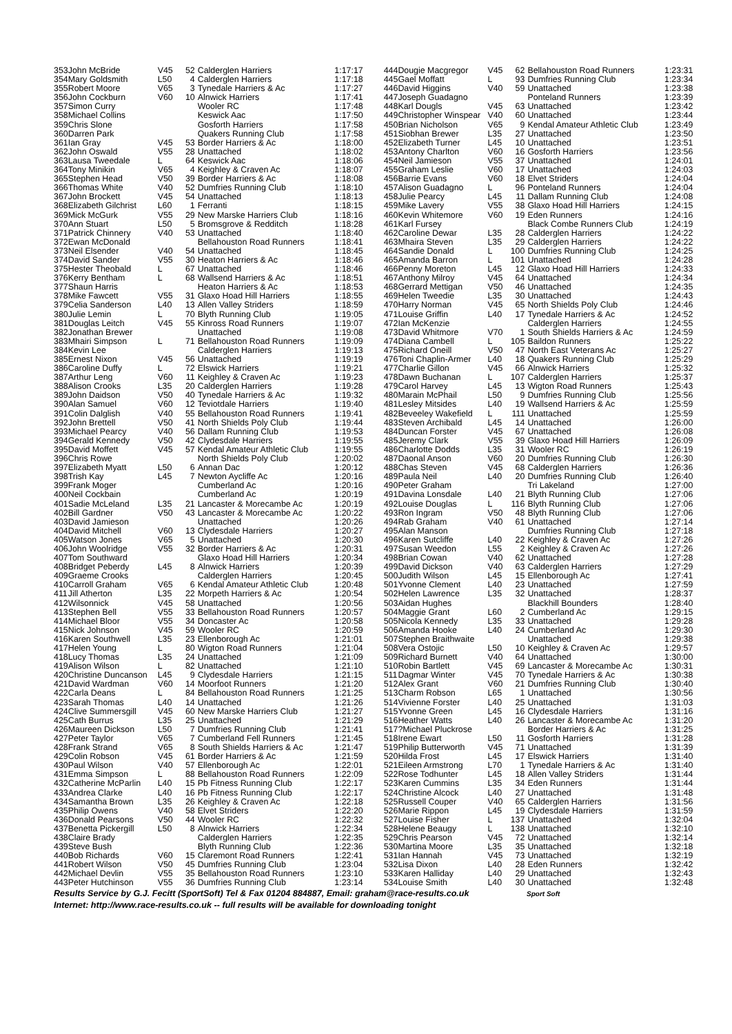| 353 | John McBride | V45 | 52 | Calderglen Harriers | 1:17:17 |
| 354 | Mary Goldsmith | L50 | 4 | Calderglen Harriers | 1:17:18 |
| 355 | Robert Moore | V65 | 3 | Tynedale Harriers & Ac | 1:17:27 |
| 356 | John Cockburn | V60 | 10 | Alnwick Harriers | 1:17:41 |
| 357 | Simon Curry | | | Wooler RC | 1:17:48 |
| 358 | Michael Collins | | | Keswick Aac | 1:17:50 |
| 359 | Chris Slone | | | Gosforth Harriers | 1:17:58 |
| 360 | Darren Park | | | Quakers Running Club | 1:17:58 |
| 361 | Ian Gray | V45 | 53 | Border Harriers & Ac | 1:18:00 |
| 362 | John Oswald | V55 | 28 | Unattached | 1:18:02 |
| 363 | Lausa Tweedale | L | 64 | Keswick Aac | 1:18:06 |
| 364 | Tony Minikin | V65 | 4 | Keighley & Craven Ac | 1:18:07 |
| 365 | Stephen Head | V50 | 39 | Border Harriers & Ac | 1:18:08 |
| 366 | Thomas White | V40 | 52 | Dumfries Running Club | 1:18:10 |
| 367 | John Brockett | V45 | 54 | Unattached | 1:18:13 |
| 368 | Elizabeth Gilchrist | L60 | 1 | Ferranti | 1:18:15 |
| 369 | Mick McGurk | V55 | 29 | New Marske Harriers Club | 1:18:16 |
| 370 | Ann Stuart | L50 | 5 | Bromsgrove & Redditch | 1:18:28 |
| 371 | Patrick Chinnery | V40 | 53 | Unattached | 1:18:40 |
| 372 | Ewan McDonald | | | Bellahouston Road Runners | 1:18:41 |
| 373 | Neil Elsender | V40 | 54 | Unattached | 1:18:45 |
| 374 | David Sander | V55 | 30 | Heaton Harriers & Ac | 1:18:46 |
| 375 | Hester Theobald | L | 67 | Unattached | 1:18:46 |
| 376 | Kerry Bentham | L | 68 | Wallsend Harriers & Ac | 1:18:51 |
| 377 | Shaun Harris | | | Heaton Harriers & Ac | 1:18:53 |
| 378 | Mike Fawcett | V55 | 31 | Glaxo Hoad Hill Harriers | 1:18:55 |
| 379 | Celia Sanderson | L40 | 13 | Allen Valley Striders | 1:18:59 |
| 380 | Julie Lemin | L | 70 | Blyth Running Club | 1:19:05 |
| 381 | Douglas Leitch | V45 | 55 | Kinross Road Runners | 1:19:07 |
| 382 | Jonathan Brewer | | | Unattached | 1:19:08 |
| 383 | Mhairi Simpson | L | 71 | Bellahouston Road Runners | 1:19:09 |
| 384 | Kevin Lee | | | Calderglen Harriers | 1:19:13 |
| 385 | Ernest Nixon | V45 | 56 | Unattached | 1:19:19 |
| 386 | Caroline Duffy | L | 72 | Elswick Harriers | 1:19:21 |
| 387 | Arthur Leng | V60 | 11 | Keighley & Craven Ac | 1:19:23 |
| 388 | Alison Crooks | L35 | 20 | Calderglen Harriers | 1:19:28 |
| 389 | John Daidson | V50 | 40 | Tynedale Harriers & Ac | 1:19:32 |
| 390 | Alan Samuel | V60 | 12 | Teviotdale Harriers | 1:19:40 |
| 391 | Colin Dalglish | V40 | 55 | Bellahouston Road Runners | 1:19:41 |
| 392 | John Brettell | V50 | 41 | North Shields Poly Club | 1:19:44 |
| 393 | Michael Pearcy | V40 | 56 | Dallam Running Club | 1:19:53 |
| 394 | Gerald Kennedy | V50 | 42 | Clydesdale Harriers | 1:19:55 |
| 395 | David Moffett | V45 | 57 | Kendal Amateur Athletic Club | 1:19:55 |
| 396 | Chris Rowe | | | North Shields Poly Club | 1:20:02 |
| 397 | Elizabeth Myatt | L50 | 6 | Annan Dac | 1:20:12 |
| 398 | Trish Kay | L45 | 7 | Newton Aycliffe Ac | 1:20:16 |
| 399 | Frank Moger | | | Cumberland Ac | 1:20:16 |
| 400 | Neil Cockbain | | | Cumberland Ac | 1:20:19 |
| 401 | Sadie McLeland | L35 | 21 | Lancaster & Morecambe Ac | 1:20:19 |
| 402 | Bill Gardner | V50 | 43 | Lancaster & Morecambe Ac | 1:20:22 |
| 403 | David Jamieson | | | Unattached | 1:20:26 |
| 404 | David Mitchell | V60 | 13 | Clydesdale Harriers | 1:20:27 |
| 405 | Watson Jones | V65 | 5 | Unattached | 1:20:30 |
| 406 | John Woolridge | V55 | 32 | Border Harriers & Ac | 1:20:31 |
| 407 | Tom Southward | | | Glaxo Hoad Hill Harriers | 1:20:34 |
| 408 | Bridget Peberdy | L45 | 8 | Alnwick Harriers | 1:20:39 |
| 409 | Graeme Crooks | | | Calderglen Harriers | 1:20:45 |
| 410 | Carroll Graham | V65 | 6 | Kendal Amateur Athletic Club | 1:20:48 |
| 411 | Jill Atherton | L35 | 22 | Morpeth Harriers & Ac | 1:20:54 |
| 412 | Wilsonnick | V45 | 58 | Unattached | 1:20:56 |
| 413 | Stephen Bell | V55 | 33 | Bellahouston Road Runners | 1:20:57 |
| 414 | Michael Bloor | V55 | 34 | Doncaster Ac | 1:20:58 |
| 415 | Nick Johnson | V45 | 59 | Wooler RC | 1:20:59 |
| 416 | Karen Southwell | L35 | 23 | Ellenborough Ac | 1:21:01 |
| 417 | Helen Young | L | 80 | Wigton Road Runners | 1:21:04 |
| 418 | Lucy Thomas | L35 | 24 | Unattached | 1:21:09 |
| 419 | Alison Wilson | L | 82 | Unattached | 1:21:10 |
| 420 | Christine Duncanson | L45 | 9 | Clydesdale Harriers | 1:21:15 |
| 421 | David Wardman | V60 | 14 | Moorfoot Runners | 1:21:20 |
| 422 | Carla Deans | L | 84 | Bellahouston Road Runners | 1:21:25 |
| 423 | Sarah Thomas | L40 | 14 | Unattached | 1:21:26 |
| 424 | Clive Summersgill | V45 | 60 | New Marske Harriers Club | 1:21:27 |
| 425 | Cath Burrus | L35 | 25 | Unattached | 1:21:29 |
| 426 | Maureen Dickson | L50 | 7 | Dumfries Running Club | 1:21:41 |
| 427 | Peter Taylor | V65 | 7 | Cumberland Fell Runners | 1:21:45 |
| 428 | Frank Strand | V65 | 8 | South Shields Harriers & Ac | 1:21:47 |
| 429 | Colin Robson | V45 | 61 | Border Harriers & Ac | 1:21:59 |
| 430 | Paul Wilson | V40 | 57 | Ellenborough Ac | 1:22:01 |
| 431 | Emma Simpson | L | 88 | Bellahouston Road Runners | 1:22:09 |
| 432 | Catherine McParlin | L40 | 15 | Pb Fitness Running Club | 1:22:17 |
| 433 | Andrea Clarke | L40 | 16 | Pb Fitness Running Club | 1:22:17 |
| 434 | Samantha Brown | L35 | 26 | Keighley & Craven Ac | 1:22:18 |
| 435 | Philip Owens | V40 | 58 | Elvet Striders | 1:22:20 |
| 436 | Donald Pearsons | V50 | 44 | Wooler RC | 1:22:32 |
| 437 | Benetta Pickergill | L50 | 8 | Alnwick Harriers | 1:22:34 |
| 438 | Claire Brady | | | Calderglen Harriers | 1:22:35 |
| 439 | Steve Bush | | | Blyth Running Club | 1:22:36 |
| 440 | Bob Richards | V60 | 15 | Claremont Road Runners | 1:22:41 |
| 441 | Robert Wilson | V50 | 45 | Dumfries Running Club | 1:23:04 |
| 442 | Michael Devlin | V55 | 35 | Bellahouston Road Runners | 1:23:10 |
| 443 | Peter Hutchinson | V55 | 36 | Dumfries Running Club | 1:23:14 |
| 444 | Dougie Macgregor | V45 | 62 | Bellahouston Road Runners | 1:23:31 |
| 445 | Gael Moffatt | L | 93 | Dumfries Running Club | 1:23:34 |
| 446 | David Higgins | V40 | 59 | Unattached | 1:23:38 |
| 447 | Joseph Guadagno | | | Ponteland Runners | 1:23:39 |
| 448 | Karl Dougls | V45 | 63 | Unattached | 1:23:42 |
| 449 | Christopher Winspear | V40 | 60 | Unattached | 1:23:44 |
| 450 | Brian Nicholson | V65 | 9 | Kendal Amateur Athletic Club | 1:23:49 |
| 451 | Siobhan Brewer | L35 | 27 | Unattached | 1:23:50 |
| 452 | Elizabeth Turner | L45 | 10 | Unattached | 1:23:51 |
| 453 | Antony Charlton | V60 | 16 | Gosforth Harriers | 1:23:56 |
| 454 | Neil Jamieson | V55 | 37 | Unattached | 1:24:01 |
| 455 | Graham Leslie | V60 | 17 | Unattached | 1:24:03 |
| 456 | Barrie Evans | V60 | 18 | Elvet Striders | 1:24:04 |
| 457 | Alison Guadagno | L | 96 | Ponteland Runners | 1:24:04 |
| 458 | Julie Pearcy | L45 | 11 | Dallam Running Club | 1:24:08 |
| 459 | Mike Lavery | V55 | 38 | Glaxo Hoad Hill Harriers | 1:24:15 |
| 460 | Kevin Whitemore | V60 | 19 | Eden Runners | 1:24:16 |
| 461 | Karl Fursey | | | Black Combe Runners Club | 1:24:19 |
| 462 | Caroline Dewar | L35 | 28 | Calderglen Harriers | 1:24:22 |
| 463 | Mhaira Steven | L35 | 29 | Calderglen Harriers | 1:24:22 |
| 464 | Sandie Donald | L | 100 | Dumfries Running Club | 1:24:25 |
| 465 | Amanda Barron | L | 101 | Unattached | 1:24:28 |
| 466 | Penny Moreton | L45 | 12 | Glaxo Hoad Hill Harriers | 1:24:33 |
| 467 | Anthony Milroy | V45 | 64 | Unattached | 1:24:34 |
| 468 | Gerrard Mettigan | V50 | 46 | Unattached | 1:24:35 |
| 469 | Helen Tweedie | L35 | 30 | Unattached | 1:24:43 |
| 470 | Harry Norman | V45 | 65 | North Shields Poly Club | 1:24:46 |
| 471 | Louise Griffin | L40 | 17 | Tynedale Harriers & Ac | 1:24:52 |
| 472 | Ian McKenzie | | | Calderglen Harriers | 1:24:55 |
| 473 | David Whitmore | V70 | 1 | South Shields Harriers & Ac | 1:24:59 |
| 474 | Diana Cambell | L | 105 | Baildon Runners | 1:25:22 |
| 475 | Richard Oneill | V50 | 47 | North East Veterans Ac | 1:25:27 |
| 476 | Toni Chaplin-Armer | L40 | 18 | Quakers Running Club | 1:25:29 |
| 477 | Charlie Gillon | V45 | 66 | Alnwick Harriers | 1:25:32 |
| 478 | Dawn Buchanan | L | 107 | Calderglen Harriers | 1:25:37 |
| 479 | Carol Harvey | L45 | 13 | Wigton Road Runners | 1:25:43 |
| 480 | Marain McPhail | L50 | 9 | Dumfries Running Club | 1:25:56 |
| 481 | Lesley Mitsides | L40 | 19 | Wallsend Harriers & Ac | 1:25:59 |
| 482 | Beveeley Wakefield | L | 111 | Unattached | 1:25:59 |
| 483 | Steven Archibald | L45 | 14 | Unattached | 1:26:00 |
| 484 | Duncan Forster | V45 | 67 | Unattached | 1:26:08 |
| 485 | Jeremy Clark | V55 | 39 | Glaxo Hoad Hill Harriers | 1:26:09 |
| 486 | Charlotte Dodds | L35 | 31 | Wooler RC | 1:26:19 |
| 487 | Daonal Anson | V60 | 20 | Dumfries Running Club | 1:26:30 |
| 488 | Chas Steven | V45 | 68 | Calderglen Harriers | 1:26:36 |
| 489 | Paula Neil | L40 | 20 | Dumfries Running Club | 1:26:40 |
| 490 | Peter Graham | | | Tri Lakeland | 1:27:00 |
| 491 | Davina Lonsdale | L40 | 21 | Blyth Running Club | 1:27:06 |
| 492 | Louise Douglas | L | 116 | Blyth Running Club | 1:27:06 |
| 493 | Ron Ingram | V50 | 48 | Blyth Running Club | 1:27:06 |
| 494 | Rab Graham | V40 | 61 | Unattached | 1:27:14 |
| 495 | Alan Manson | | | Dumfries Running Club | 1:27:18 |
| 496 | Karen Sutcliffe | L40 | 22 | Keighley & Craven Ac | 1:27:26 |
| 497 | Susan Weedon | L55 | 2 | Keighley & Craven Ac | 1:27:26 |
| 498 | Brian Cowan | V40 | 62 | Unattached | 1:27:28 |
| 499 | David Dickson | V40 | 63 | Calderglen Harriers | 1:27:29 |
| 500 | Judith Wilson | L45 | 15 | Ellenborough Ac | 1:27:41 |
| 501 | Yvonne Clement | L40 | 23 | Unattached | 1:27:59 |
| 502 | Helen Lawrence | L35 | 32 | Unattached | 1:28:37 |
| 503 | Aidan Hughes | | | Blackhill Bounders | 1:28:40 |
| 504 | Maggie Grant | L60 | 2 | Cumberland Ac | 1:29:15 |
| 505 | Nicola Kennedy | L35 | 33 | Unattached | 1:29:28 |
| 506 | Amanda Hooke | L40 | 24 | Cumberland Ac | 1:29:30 |
| 507 | Stephen Braithwaite | | | Unattached | 1:29:38 |
| 508 | Vera Ostojic | L50 | 10 | Keighley & Craven Ac | 1:29:57 |
| 509 | Richard Burnett | V40 | 64 | Unattached | 1:30:00 |
| 510 | Robin Bartlett | V45 | 69 | Lancaster & Morecambe Ac | 1:30:31 |
| 511 | Dagmar Winter | V45 | 70 | Tynedale Harriers & Ac | 1:30:38 |
| 512 | Alex Grant | V60 | 21 | Dumfries Running Club | 1:30:40 |
| 513 | Charm Robson | L65 | 1 | Unattached | 1:30:56 |
| 514 | Vivienne Forster | L40 | 25 | Unattached | 1:31:03 |
| 515 | Yvonne Green | L45 | 16 | Clydesdale Harriers | 1:31:16 |
| 516 | Heather Watts | L40 | 26 | Lancaster & Morecambe Ac | 1:31:20 |
| 517 | ?Michael Pluckrose | | | Border Harriers & Ac | 1:31:25 |
| 518 | Irene Ewart | L50 | 11 | Gosforth Harriers | 1:31:28 |
| 519 | Philip Butterworth | V45 | 71 | Unattached | 1:31:39 |
| 520 | Hilda Frost | L45 | 17 | Elswick Harriers | 1:31:40 |
| 521 | Eileen Armstrong | L70 | 1 | Tynedale Harriers & Ac | 1:31:40 |
| 522 | Rose Todhunter | L45 | 18 | Allen Valley Striders | 1:31:44 |
| 523 | Karen Cummins | L35 | 34 | Eden Runners | 1:31:44 |
| 524 | Christine Alcock | L40 | 27 | Unattached | 1:31:48 |
| 525 | Russell Couper | V40 | 65 | Calderglen Harriers | 1:31:56 |
| 526 | Marie Rippon | L45 | 19 | Clydesdale Harriers | 1:31:59 |
| 527 | Louise Fisher | L | 137 | Unattached | 1:32:04 |
| 528 | Helene Beaugy | L | 138 | Unattached | 1:32:10 |
| 529 | Chris Pearson | V45 | 72 | Unattached | 1:32:14 |
| 530 | Martina Moore | L35 | 35 | Unattached | 1:32:18 |
| 531 | Ian Hannah | V45 | 73 | Unattached | 1:32:19 |
| 532 | Lisa Dixon | L40 | 28 | Eden Runners | 1:32:42 |
| 533 | Karen Halliday | L40 | 29 | Unattached | 1:32:43 |
| 534 | Louise Smith | L40 | 30 | Unattached | 1:32:48 |
Results Service by G.J. Fecitt (SportSoft) Tel & Fax 01204 884887, Email: graham@race-results.co.uk Sport Soft
Internet: http://www.race-results.co.uk -- full results will be available for downloading tonight